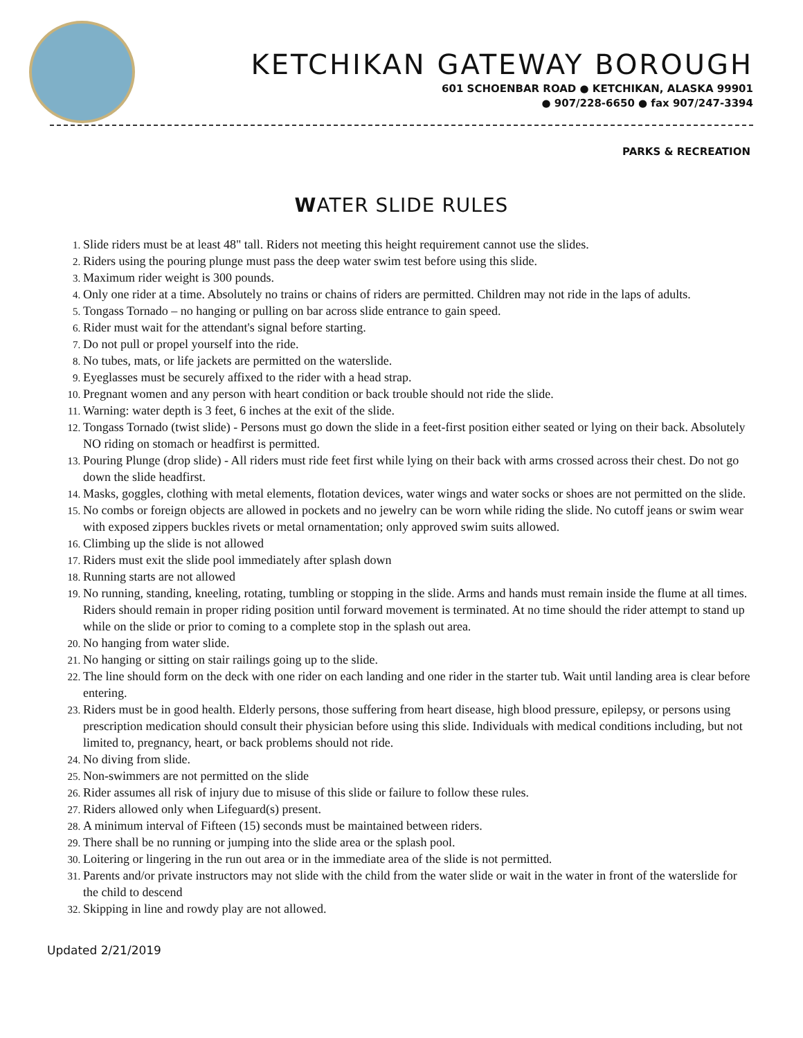KETCHIKAN GATEWAY BOROUGH
601 SCHOENBAR ROAD ● KETCHIKAN, ALASKA 99901
● 907/228-6650 ● fax 907/247-3394
PARKS & RECREATION
WATER SLIDE RULES
Slide riders must be at least 48" tall. Riders not meeting this height requirement cannot use the slides.
Riders using the pouring plunge must pass the deep water swim test before using this slide.
Maximum rider weight is 300 pounds.
Only one rider at a time. Absolutely no trains or chains of riders are permitted. Children may not ride in the laps of adults.
Tongass Tornado – no hanging or pulling on bar across slide entrance to gain speed.
Rider must wait for the attendant's signal before starting.
Do not pull or propel yourself into the ride.
No tubes, mats, or life jackets are permitted on the waterslide.
Eyeglasses must be securely affixed to the rider with a head strap.
Pregnant women and any person with heart condition or back trouble should not ride the slide.
Warning: water depth is 3 feet, 6 inches at the exit of the slide.
Tongass Tornado (twist slide) - Persons must go down the slide in a feet-first position either seated or lying on their back. Absolutely NO riding on stomach or headfirst is permitted.
Pouring Plunge (drop slide) - All riders must ride feet first while lying on their back with arms crossed across their chest. Do not go down the slide headfirst.
Masks, goggles, clothing with metal elements, flotation devices, water wings and water socks or shoes are not permitted on the slide.
No combs or foreign objects are allowed in pockets and no jewelry can be worn while riding the slide. No cutoff jeans or swim wear with exposed zippers buckles rivets or metal ornamentation; only approved swim suits allowed.
Climbing up the slide is not allowed
Riders must exit the slide pool immediately after splash down
Running starts are not allowed
No running, standing, kneeling, rotating, tumbling or stopping in the slide. Arms and hands must remain inside the flume at all times. Riders should remain in proper riding position until forward movement is terminated. At no time should the rider attempt to stand up while on the slide or prior to coming to a complete stop in the splash out area.
No hanging from water slide.
No hanging or sitting on stair railings going up to the slide.
The line should form on the deck with one rider on each landing and one rider in the starter tub. Wait until landing area is clear before entering.
Riders must be in good health. Elderly persons, those suffering from heart disease, high blood pressure, epilepsy, or persons using prescription medication should consult their physician before using this slide. Individuals with medical conditions including, but not limited to, pregnancy, heart, or back problems should not ride.
No diving from slide.
Non-swimmers are not permitted on the slide
Rider assumes all risk of injury due to misuse of this slide or failure to follow these rules.
Riders allowed only when Lifeguard(s) present.
A minimum interval of Fifteen (15) seconds must be maintained between riders.
There shall be no running or jumping into the slide area or the splash pool.
Loitering or lingering in the run out area or in the immediate area of the slide is not permitted.
Parents and/or private instructors may not slide with the child from the water slide or wait in the water in front of the waterslide for the child to descend
Skipping in line and rowdy play are not allowed.
Updated 2/21/2019